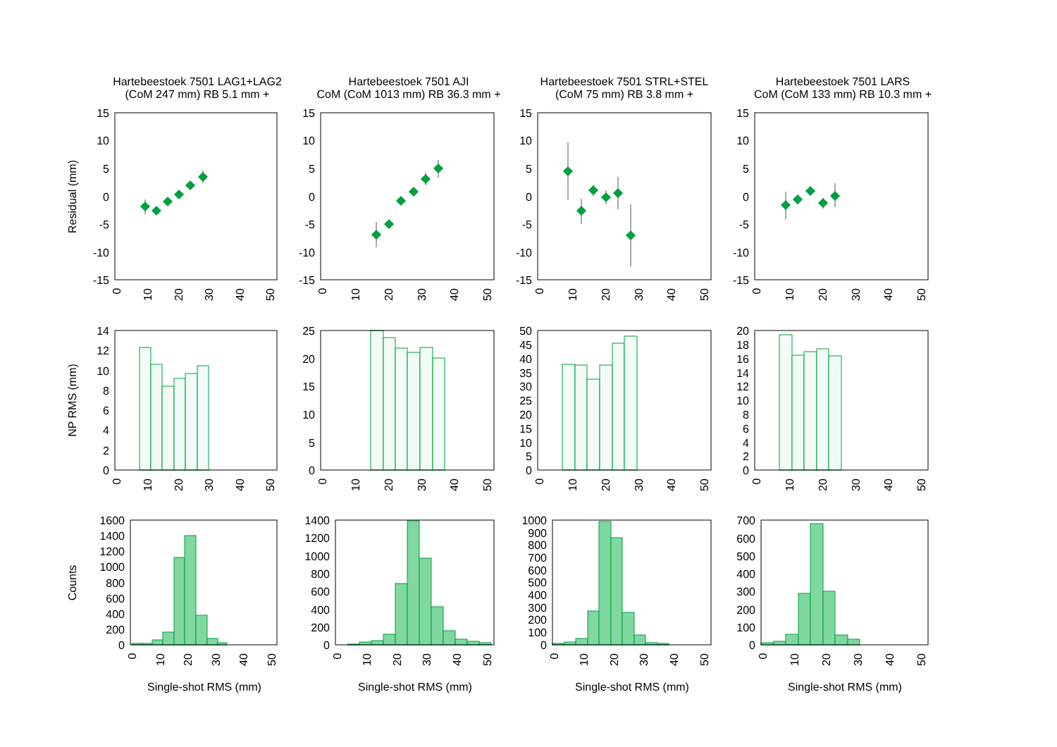Hartebeestoek 7501 LAG1+LAG2
(CoM 247 mm) RB 5.1 mm +
Hartebeestoek 7501 AJI
CoM (CoM 1013 mm) RB 36.3 mm +
Hartebeestoek 7501 STRL+STEL
(CoM 75 mm) RB 3.8 mm +
Hartebeestoek 7501 LARS
CoM (CoM 133 mm) RB 10.3 mm +
Residual (mm)
15
10
5
0
-5
-10
-15
15
10
5
0
-5
-10
-15
15
10
5
0
-5
-10
-15
15
10
5
0
-5
-10
-15
0
10
20
30
40
50
0
10
20
30
40
50
0
10
20
30
40
50
0
10
20
30
40
50
NP RMS (mm)
14
12
10
8
6
4
2
0
25
20
15
10
5
0
50
45
40
35
30
25
20
15
10
5
0
20
18
16
14
12
10
8
6
4
2
0
0
10
20
30
40
50
0
10
20
30
40
50
0
10
20
30
40
50
0
10
20
30
40
50
Counts
1600
1400
1200
1000
800
600
400
200
0
1400
1200
1000
800
600
400
200
0
1000
900
800
700
600
500
400
300
200
100
0
700
600
500
400
300
200
100
0
0
10
20
30
40
50
0
10
20
30
40
50
0
10
20
30
40
50
0
10
20
30
40
50
Single-shot RMS (mm)
Single-shot RMS (mm)
Single-shot RMS (mm)
Single-shot RMS (mm)